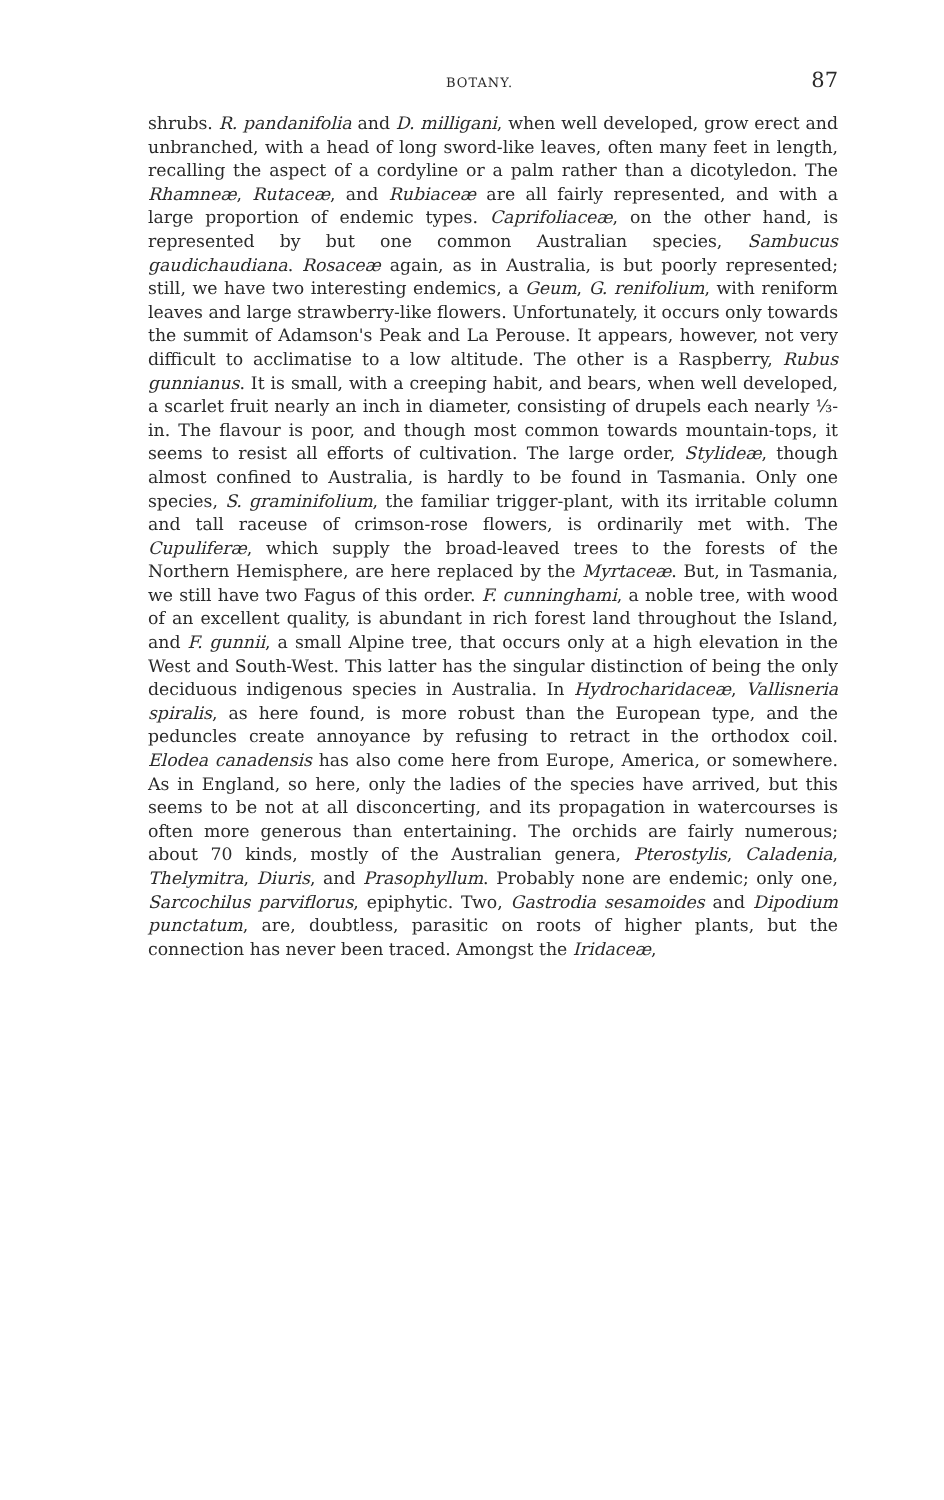BOTANY. 87
shrubs. R. pandanifolia and D. milligani, when well developed, grow erect and unbranched, with a head of long sword-like leaves, often many feet in length, recalling the aspect of a cordyline or a palm rather than a dicotyledon. The Rhamneæ, Rutaceæ, and Rubiaceæ are all fairly represented, and with a large proportion of endemic types. Caprifoliaceæ, on the other hand, is represented by but one common Australian species, Sambucus gaudichaudiana. Rosaceæ again, as in Australia, is but poorly represented; still, we have two interesting endemics, a Geum, G. renifolium, with reniform leaves and large strawberry-like flowers. Unfortunately, it occurs only towards the summit of Adamson's Peak and La Perouse. It appears, however, not very difficult to acclimatise to a low altitude. The other is a Raspberry, Rubus gunnianus. It is small, with a creeping habit, and bears, when well developed, a scarlet fruit nearly an inch in diameter, consisting of drupels each nearly ⅓-in. The flavour is poor, and though most common towards mountain-tops, it seems to resist all efforts of cultivation. The large order, Stylideæ, though almost confined to Australia, is hardly to be found in Tasmania. Only one species, S. graminifolium, the familiar trigger-plant, with its irritable column and tall raceuse of crimson-rose flowers, is ordinarily met with. The Cupuliferæ, which supply the broad-leaved trees to the forests of the Northern Hemisphere, are here replaced by the Myrtaceæ. But, in Tasmania, we still have two Fagus of this order. F. cunninghami, a noble tree, with wood of an excellent quality, is abundant in rich forest land throughout the Island, and F. gunnii, a small Alpine tree, that occurs only at a high elevation in the West and South-West. This latter has the singular distinction of being the only deciduous indigenous species in Australia. In Hydrocharidaceæ, Vallisneria spiralis, as here found, is more robust than the European type, and the peduncles create annoyance by refusing to retract in the orthodox coil. Elodea canadensis has also come here from Europe, America, or somewhere. As in England, so here, only the ladies of the species have arrived, but this seems to be not at all disconcerting, and its propagation in watercourses is often more generous than entertaining. The orchids are fairly numerous; about 70 kinds, mostly of the Australian genera, Pterostylis, Caladenia, Thelymitra, Diuris, and Prasophyllum. Probably none are endemic; only one, Sarcochilus parviflorus, epiphytic. Two, Gastrodia sesamoides and Dipodium punctatum, are, doubtless, parasitic on roots of higher plants, but the connection has never been traced. Amongst the Iridaceæ,